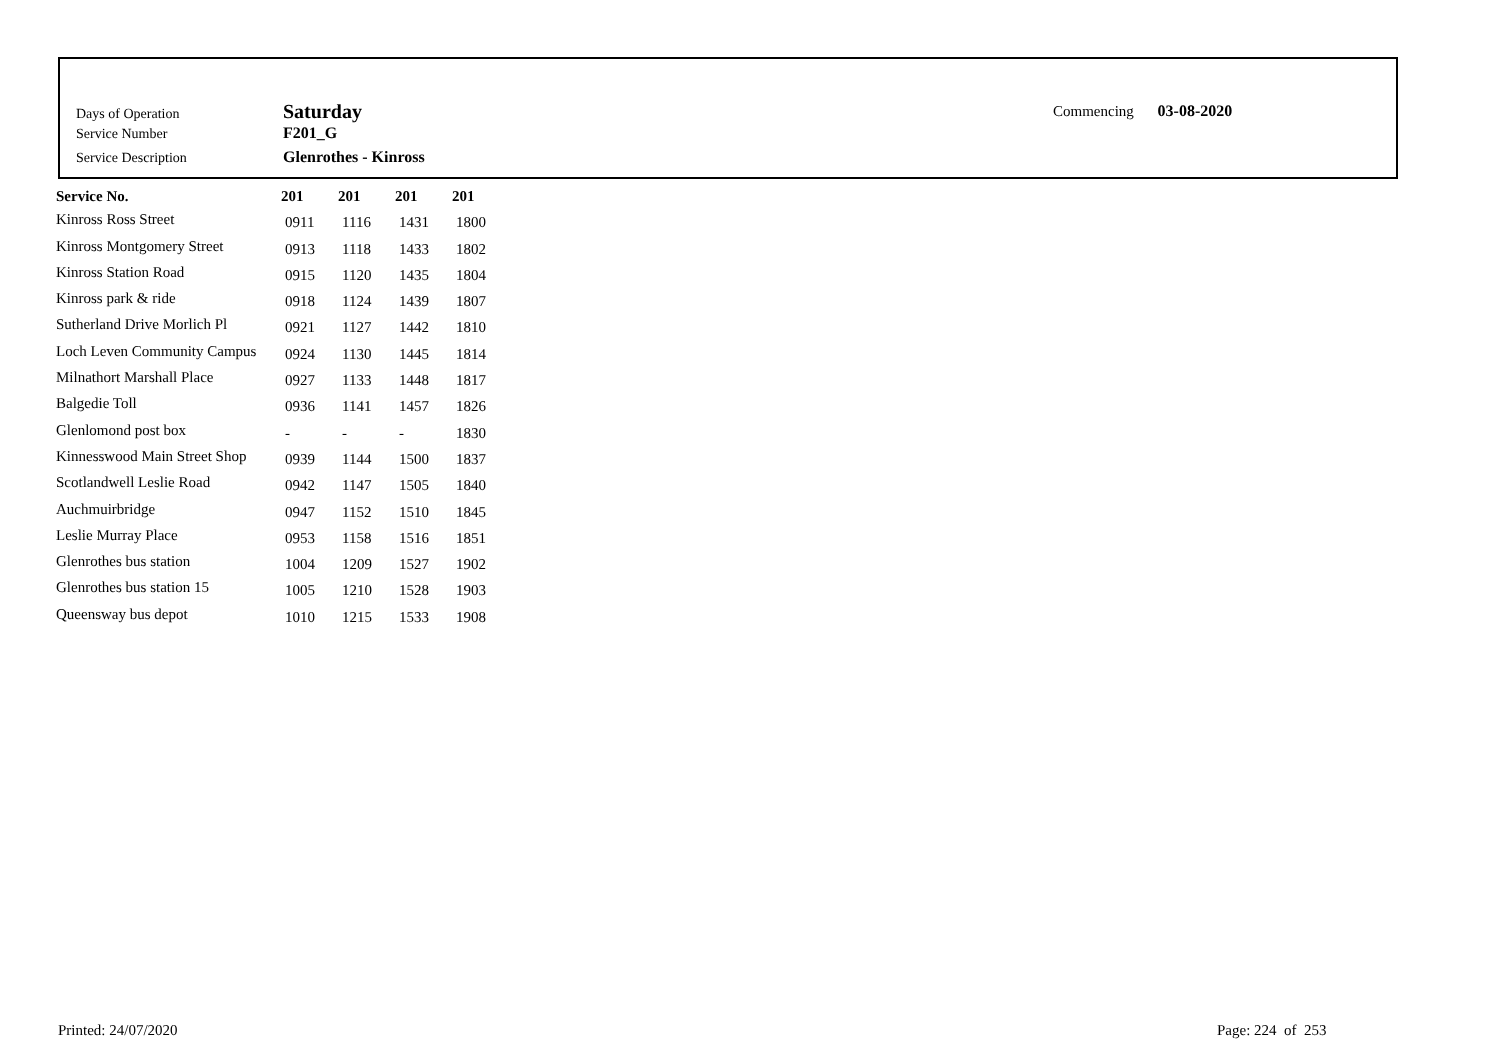Days of Operation Saturday
Service Number F201_G
Service Description Glenrothes - Kinross
Commencing 03-08-2020
| Service No. | 201 | 201 | 201 | 201 |
| --- | --- | --- | --- | --- |
| Kinross Ross Street | 0911 | 1116 | 1431 | 1800 |
| Kinross Montgomery Street | 0913 | 1118 | 1433 | 1802 |
| Kinross Station Road | 0915 | 1120 | 1435 | 1804 |
| Kinross park & ride | 0918 | 1124 | 1439 | 1807 |
| Sutherland Drive Morlich Pl | 0921 | 1127 | 1442 | 1810 |
| Loch Leven Community Campus | 0924 | 1130 | 1445 | 1814 |
| Milnathort Marshall Place | 0927 | 1133 | 1448 | 1817 |
| Balgedie Toll | 0936 | 1141 | 1457 | 1826 |
| Glenlomond post box | - | - | - | 1830 |
| Kinnesswood Main Street Shop | 0939 | 1144 | 1500 | 1837 |
| Scotlandwell Leslie Road | 0942 | 1147 | 1505 | 1840 |
| Auchmuirbridge | 0947 | 1152 | 1510 | 1845 |
| Leslie Murray Place | 0953 | 1158 | 1516 | 1851 |
| Glenrothes bus station | 1004 | 1209 | 1527 | 1902 |
| Glenrothes bus station 15 | 1005 | 1210 | 1528 | 1903 |
| Queensway bus depot | 1010 | 1215 | 1533 | 1908 |
Printed: 24/07/2020 Page: 224 of 253